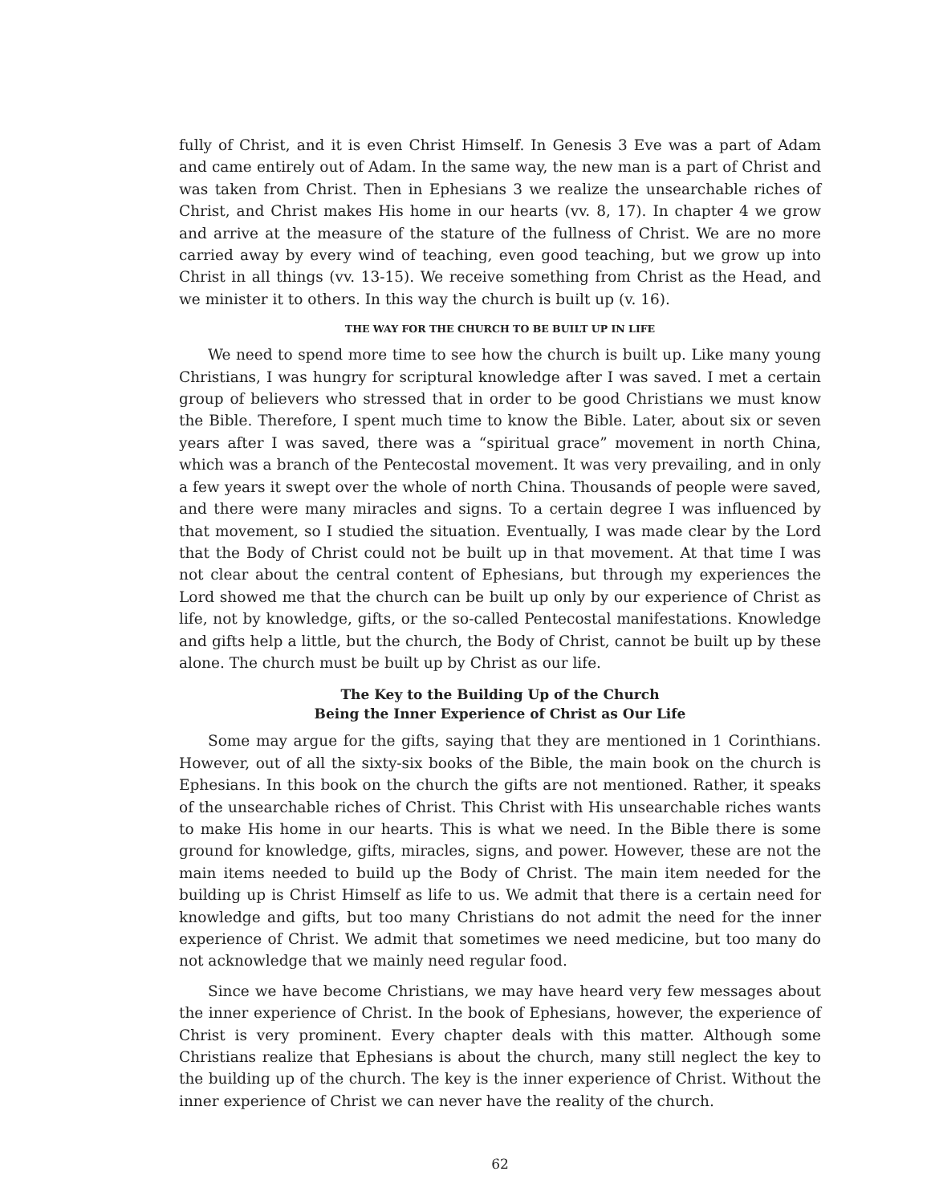fully of Christ, and it is even Christ Himself. In Genesis 3 Eve was a part of Adam and came entirely out of Adam. In the same way, the new man is a part of Christ and was taken from Christ. Then in Ephesians 3 we realize the unsearchable riches of Christ, and Christ makes His home in our hearts (vv. 8, 17). In chapter 4 we grow and arrive at the measure of the stature of the fullness of Christ. We are no more carried away by every wind of teaching, even good teaching, but we grow up into Christ in all things (vv. 13-15). We receive something from Christ as the Head, and we minister it to others. In this way the church is built up (v. 16).
THE WAY FOR THE CHURCH TO BE BUILT UP IN LIFE
We need to spend more time to see how the church is built up. Like many young Christians, I was hungry for scriptural knowledge after I was saved. I met a certain group of believers who stressed that in order to be good Christians we must know the Bible. Therefore, I spent much time to know the Bible. Later, about six or seven years after I was saved, there was a “spiritual grace” movement in north China, which was a branch of the Pentecostal movement. It was very prevailing, and in only a few years it swept over the whole of north China. Thousands of people were saved, and there were many miracles and signs. To a certain degree I was influenced by that movement, so I studied the situation. Eventually, I was made clear by the Lord that the Body of Christ could not be built up in that movement. At that time I was not clear about the central content of Ephesians, but through my experiences the Lord showed me that the church can be built up only by our experience of Christ as life, not by knowledge, gifts, or the so-called Pentecostal manifestations. Knowledge and gifts help a little, but the church, the Body of Christ, cannot be built up by these alone. The church must be built up by Christ as our life.
The Key to the Building Up of the Church
Being the Inner Experience of Christ as Our Life
Some may argue for the gifts, saying that they are mentioned in 1 Corinthians. However, out of all the sixty-six books of the Bible, the main book on the church is Ephesians. In this book on the church the gifts are not mentioned. Rather, it speaks of the unsearchable riches of Christ. This Christ with His unsearchable riches wants to make His home in our hearts. This is what we need. In the Bible there is some ground for knowledge, gifts, miracles, signs, and power. However, these are not the main items needed to build up the Body of Christ. The main item needed for the building up is Christ Himself as life to us. We admit that there is a certain need for knowledge and gifts, but too many Christians do not admit the need for the inner experience of Christ. We admit that sometimes we need medicine, but too many do not acknowledge that we mainly need regular food.
Since we have become Christians, we may have heard very few messages about the inner experience of Christ. In the book of Ephesians, however, the experience of Christ is very prominent. Every chapter deals with this matter. Although some Christians realize that Ephesians is about the church, many still neglect the key to the building up of the church. The key is the inner experience of Christ. Without the inner experience of Christ we can never have the reality of the church.
62